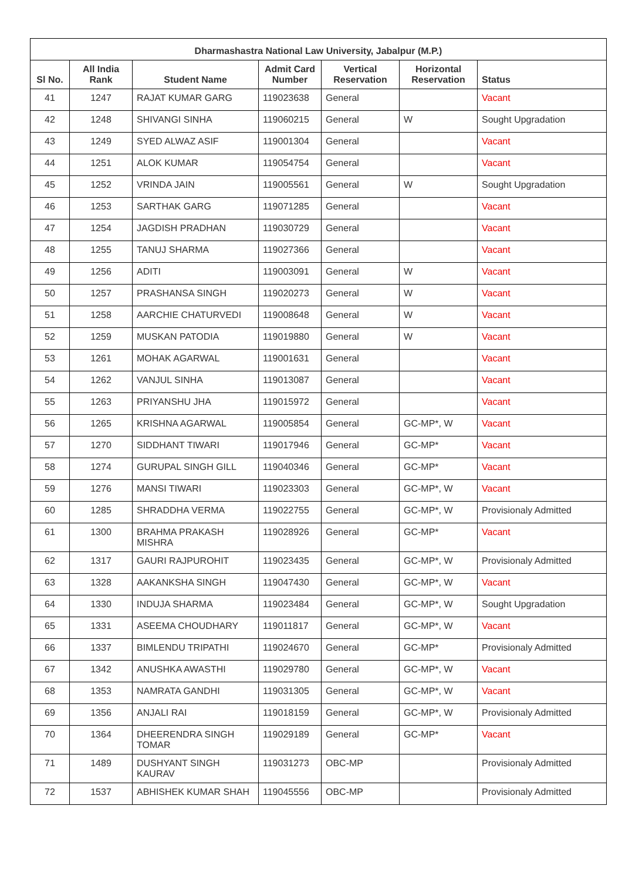| Dharmashastra National Law University, Jabalpur (M.P.) | | | | | | |
| --- | --- | --- | --- | --- | --- | --- |
| Sl No. | All India Rank | Student Name | Admit Card Number | Vertical Reservation | Horizontal Reservation | Status |
| 41 | 1247 | RAJAT KUMAR GARG | 119023638 | General | | Vacant |
| 42 | 1248 | SHIVANGI SINHA | 119060215 | General | W | Sought Upgradation |
| 43 | 1249 | SYED ALWAZ ASIF | 119001304 | General | | Vacant |
| 44 | 1251 | ALOK KUMAR | 119054754 | General | | Vacant |
| 45 | 1252 | VRINDA JAIN | 119005561 | General | W | Sought Upgradation |
| 46 | 1253 | SARTHAK GARG | 119071285 | General | | Vacant |
| 47 | 1254 | JAGDISH PRADHAN | 119030729 | General | | Vacant |
| 48 | 1255 | TANUJ SHARMA | 119027366 | General | | Vacant |
| 49 | 1256 | ADITI | 119003091 | General | W | Vacant |
| 50 | 1257 | PRASHANSA SINGH | 119020273 | General | W | Vacant |
| 51 | 1258 | AARCHIE CHATURVEDI | 119008648 | General | W | Vacant |
| 52 | 1259 | MUSKAN PATODIA | 119019880 | General | W | Vacant |
| 53 | 1261 | MOHAK AGARWAL | 119001631 | General | | Vacant |
| 54 | 1262 | VANJUL SINHA | 119013087 | General | | Vacant |
| 55 | 1263 | PRIYANSHU JHA | 119015972 | General | | Vacant |
| 56 | 1265 | KRISHNA AGARWAL | 119005854 | General | GC-MP*, W | Vacant |
| 57 | 1270 | SIDDHANT TIWARI | 119017946 | General | GC-MP* | Vacant |
| 58 | 1274 | GURUPAL SINGH GILL | 119040346 | General | GC-MP* | Vacant |
| 59 | 1276 | MANSI TIWARI | 119023303 | General | GC-MP*, W | Vacant |
| 60 | 1285 | SHRADDHA VERMA | 119022755 | General | GC-MP*, W | Provisionaly Admitted |
| 61 | 1300 | BRAHMA PRAKASH MISHRA | 119028926 | General | GC-MP* | Vacant |
| 62 | 1317 | GAURI RAJPUROHIT | 119023435 | General | GC-MP*, W | Provisionaly Admitted |
| 63 | 1328 | AAKANKSHA SINGH | 119047430 | General | GC-MP*, W | Vacant |
| 64 | 1330 | INDUJA SHARMA | 119023484 | General | GC-MP*, W | Sought Upgradation |
| 65 | 1331 | ASEEMA CHOUDHARY | 119011817 | General | GC-MP*, W | Vacant |
| 66 | 1337 | BIMLENDU TRIPATHI | 119024670 | General | GC-MP* | Provisionaly Admitted |
| 67 | 1342 | ANUSHKA AWASTHI | 119029780 | General | GC-MP*, W | Vacant |
| 68 | 1353 | NAMRATA GANDHI | 119031305 | General | GC-MP*, W | Vacant |
| 69 | 1356 | ANJALI RAI | 119018159 | General | GC-MP*, W | Provisionaly Admitted |
| 70 | 1364 | DHEERENDRA SINGH TOMAR | 119029189 | General | GC-MP* | Vacant |
| 71 | 1489 | DUSHYANT SINGH KAURAV | 119031273 | OBC-MP | | Provisionaly Admitted |
| 72 | 1537 | ABHISHEK KUMAR SHAH | 119045556 | OBC-MP | | Provisionaly Admitted |